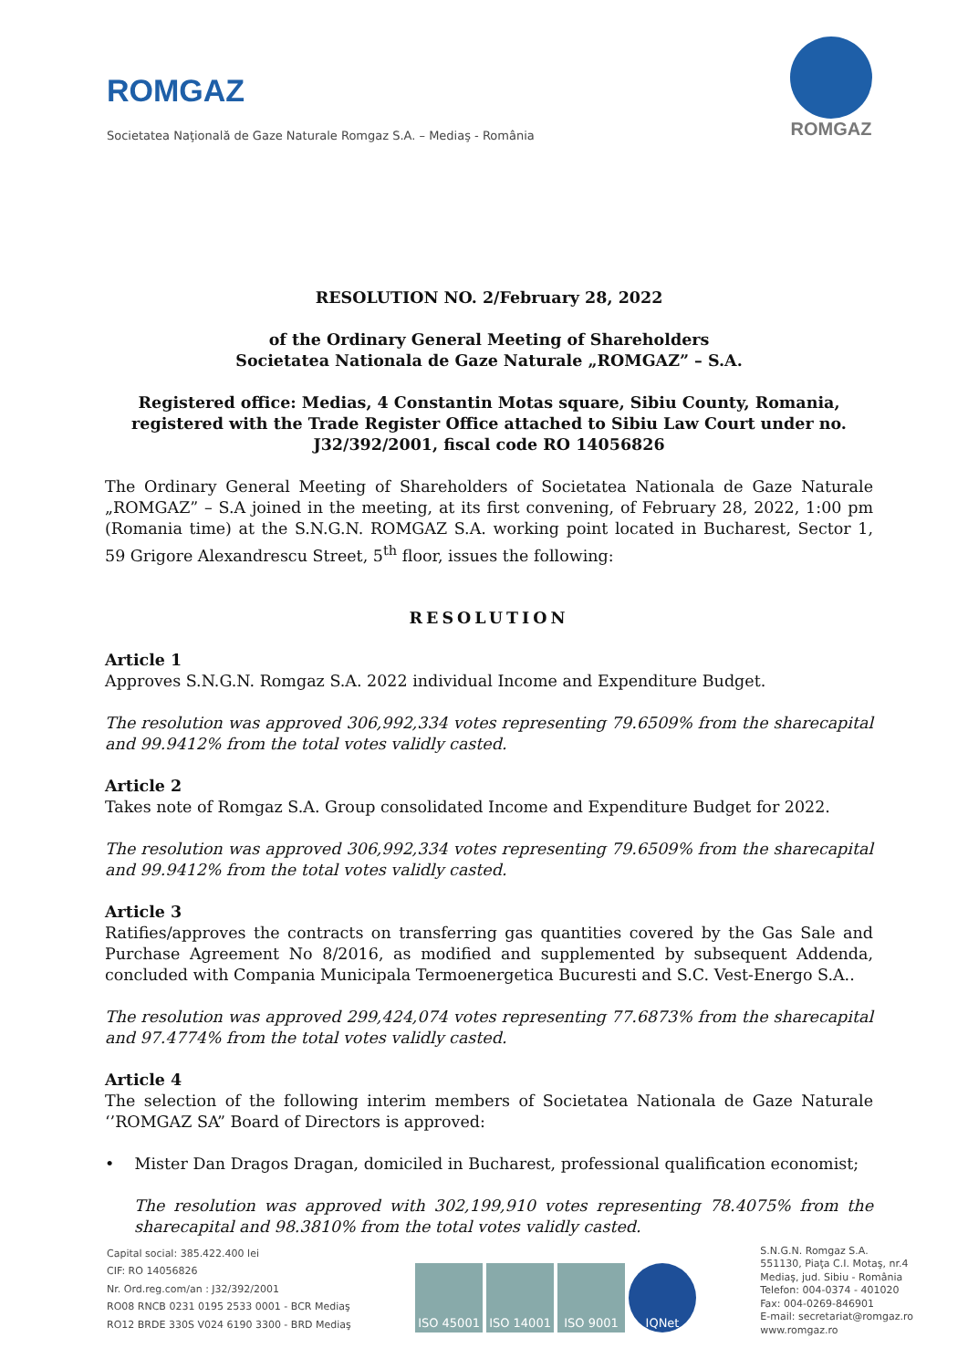ROMGAZ
Societatea Naţională de Gaze Naturale Romgaz S.A. – Mediaş - România
ROMGAZ
RESOLUTION NO. 2/February 28, 2022
of the Ordinary General Meeting of Shareholders
Societatea Nationala de Gaze Naturale „ROMGAZ” – S.A.
Registered office: Medias, 4 Constantin Motas square, Sibiu County, Romania, registered with the Trade Register Office attached to Sibiu Law Court under no. J32/392/2001, fiscal code RO 14056826
The Ordinary General Meeting of Shareholders of Societatea Nationala de Gaze Naturale „ROMGAZ” – S.A joined in the meeting, at its first convening, of February 28, 2022, 1:00 pm (Romania time) at the S.N.G.N. ROMGAZ S.A. working point located in Bucharest, Sector 1, 59 Grigore Alexandrescu Street, 5<sup>th</sup> floor, issues the following:
RESOLUTION
Article 1
Approves S.N.G.N. Romgaz S.A. 2022 individual Income and Expenditure Budget.
The resolution was approved 306,992,334 votes representing 79.6509% from the sharecapital and 99.9412% from the total votes validly casted.
Article 2
Takes note of Romgaz S.A. Group consolidated Income and Expenditure Budget for 2022.
The resolution was approved 306,992,334 votes representing 79.6509% from the sharecapital and 99.9412% from the total votes validly casted.
Article 3
Ratifies/approves the contracts on transferring gas quantities covered by the Gas Sale and Purchase Agreement No 8/2016, as modified and supplemented by subsequent Addenda, concluded with Compania Municipala Termoenergetica Bucuresti and S.C. Vest-Energo S.A..
The resolution was approved 299,424,074 votes representing 77.6873% from the sharecapital and 97.4774% from the total votes validly casted.
Article 4
The selection of the following interim members of Societatea Nationala de Gaze Naturale ‘’ROMGAZ SA” Board of Directors is approved:
• Mister Dan Dragos Dragan, domiciled in Bucharest, professional qualification economist;
The resolution was approved with 302,199,910 votes representing 78.4075% from the sharecapital and 98.3810% from the total votes validly casted.
Capital social: 385.422.400 lei
CIF: RO 14056826
Nr. Ord.reg.com/an : J32/392/2001
RO08 RNCB 0231 0195 2533 0001 - BCR Mediaş
RO12 BRDE 330S V024 6190 3300 - BRD Mediaş
ISO 45001 ISO 14001 ISO 9001 IQNet
S.N.G.N. Romgaz S.A.
551130, Piaţa C.I. Motaş, nr.4
Mediaş, jud. Sibiu - România
Telefon: 004-0374 - 401020
Fax: 004-0269-846901
E-mail: secretariat@romgaz.ro
www.romgaz.ro